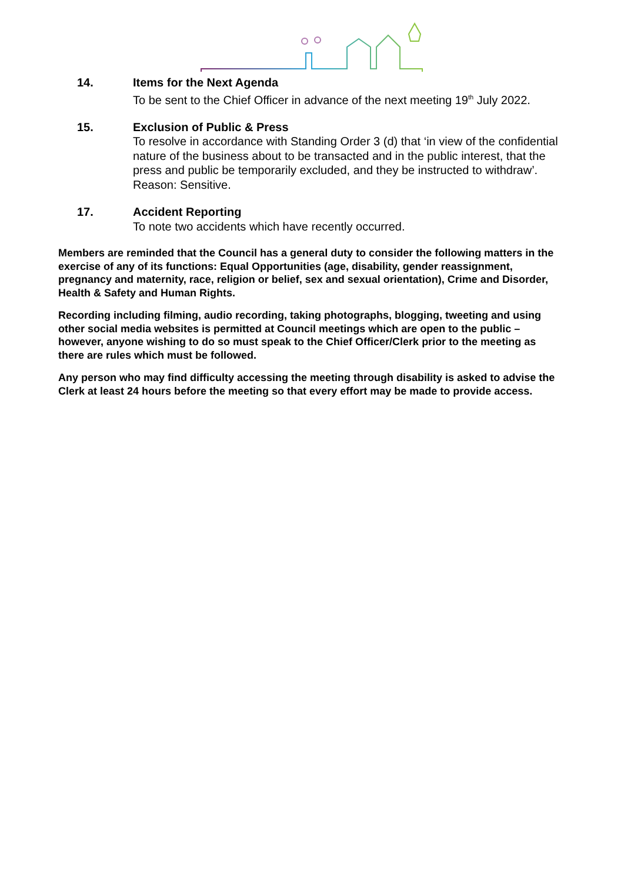14. Items for the Next Agenda
To be sent to the Chief Officer in advance of the next meeting 19<sup>th</sup> July 2022.
15. Exclusion of Public & Press
To resolve in accordance with Standing Order 3 (d) that ‘in view of the confidential nature of the business about to be transacted and in the public interest, that the press and public be temporarily excluded, and they be instructed to withdraw’. Reason: Sensitive.
17. Accident Reporting
To note two accidents which have recently occurred.
Members are reminded that the Council has a general duty to consider the following matters in the exercise of any of its functions: Equal Opportunities (age, disability, gender reassignment, pregnancy and maternity, race, religion or belief, sex and sexual orientation), Crime and Disorder, Health & Safety and Human Rights.
Recording including filming, audio recording, taking photographs, blogging, tweeting and using other social media websites is permitted at Council meetings which are open to the public – however, anyone wishing to do so must speak to the Chief Officer/Clerk prior to the meeting as there are rules which must be followed.
Any person who may find difficulty accessing the meeting through disability is asked to advise the Clerk at least 24 hours before the meeting so that every effort may be made to provide access.